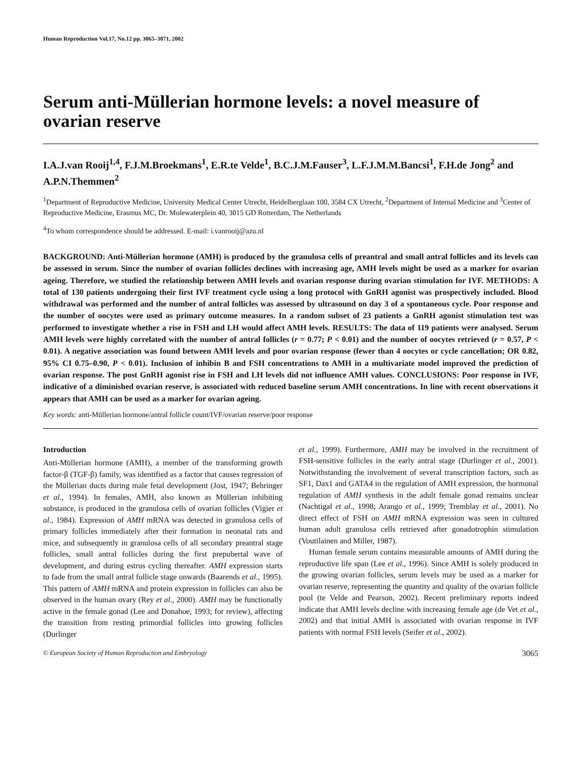Human Reproduction Vol.17, No.12 pp. 3065–3071, 2002
Serum anti-Müllerian hormone levels: a novel measure of ovarian reserve
I.A.J.van Rooij<sup>1,4</sup>, F.J.M.Broekmans<sup>1</sup>, E.R.te Velde<sup>1</sup>, B.C.J.M.Fauser<sup>3</sup>, L.F.J.M.M.Bancsi<sup>1</sup>, F.H.de Jong<sup>2</sup> and A.P.N.Themmen<sup>2</sup>
<sup>1</sup> Department of Reproductive Medicine, University Medical Center Utrecht, Heidelberglaan 100, 3584 CX Utrecht, <sup>2</sup>Department of Internal Medicine and <sup>3</sup>Center of Reproductive Medicine, Erasmus MC, Dr. Molewaterplein 40, 3015 GD Rotterdam, The Netherlands
<sup>4</sup> To whom correspondence should be addressed. E-mail: i.vanrooij@azu.nl
BACKGROUND: Anti-Müllerian hormone (AMH) is produced by the granulosa cells of preantral and small antral follicles and its levels can be assessed in serum. Since the number of ovarian follicles declines with increasing age, AMH levels might be used as a marker for ovarian ageing. Therefore, we studied the relationship between AMH levels and ovarian response during ovarian stimulation for IVF. METHODS: A total of 130 patients undergoing their first IVF treatment cycle using a long protocol with GnRH agonist was prospectively included. Blood withdrawal was performed and the number of antral follicles was assessed by ultrasound on day 3 of a spontaneous cycle. Poor response and the number of oocytes were used as primary outcome measures. In a random subset of 23 patients a GnRH agonist stimulation test was performed to investigate whether a rise in FSH and LH would affect AMH levels. RESULTS: The data of 119 patients were analysed. Serum AMH levels were highly correlated with the number of antral follicles (r = 0.77; P < 0.01) and the number of oocytes retrieved (r = 0.57, P < 0.01). A negative association was found between AMH levels and poor ovarian response (fewer than 4 oocytes or cycle cancellation; OR 0.82, 95% CI 0.75–0.90, P < 0.01). Inclusion of inhibin B and FSH concentrations to AMH in a multivariate model improved the prediction of ovarian response. The post GnRH agonist rise in FSH and LH levels did not influence AMH values. CONCLUSIONS: Poor response in IVF, indicative of a diminished ovarian reserve, is associated with reduced baseline serum AMH concentrations. In line with recent observations it appears that AMH can be used as a marker for ovarian ageing.
Key words: anti-Müllerian hormone/antral follicle count/IVF/ovarian reserve/poor response
Introduction
Anti-Müllerian hormone (AMH), a member of the transforming growth factor-β (TGF-β) family, was identified as a factor that causes regression of the Müllerian ducts during male fetal development (Jost, 1947; Behringer et al., 1994). In females, AMH, also known as Müllerian inhibiting substance, is produced in the granulosa cells of ovarian follicles (Vigier et al., 1984). Expression of AMH mRNA was detected in granulosa cells of primary follicles immediately after their formation in neonatal rats and mice, and subsequently in granulosa cells of all secondary preantral stage follicles, small antral follicles during the first prepubertal wave of development, and during estrus cycling thereafter. AMH expression starts to fade from the small antral follicle stage onwards (Baarends et al., 1995). This pattern of AMH mRNA and protein expression in follicles can also be observed in the human ovary (Rey et al., 2000). AMH may be functionally active in the female gonad (Lee and Donahoe, 1993; for review), affecting the transition from resting primordial follicles into growing follicles (Durlinger
et al., 1999). Furthermore, AMH may be involved in the recruitment of FSH-sensitive follicles in the early antral stage (Durlinger et al., 2001). Notwithstanding the involvement of several transcription factors, such as SF1, Dax1 and GATA4 in the regulation of AMH expression, the hormonal regulation of AMH synthesis in the adult female gonad remains unclear (Nachtigal et al., 1998; Arango et al., 1999; Tremblay et al., 2001). No direct effect of FSH on AMH mRNA expression was seen in cultured human adult granulosa cells retrieved after gonadotrophin stimulation (Voutilainen and Miller, 1987).
Human female serum contains measurable amounts of AMH during the reproductive life span (Lee et al., 1996). Since AMH is solely produced in the growing ovarian follicles, serum levels may be used as a marker for ovarian reserve, representing the quantity and quality of the ovarian follicle pool (te Velde and Pearson, 2002). Recent preliminary reports indeed indicate that AMH levels decline with increasing female age (de Vet et al., 2002) and that initial AMH is associated with ovarian response in IVF patients with normal FSH levels (Seifer et al., 2002).
© European Society of Human Reproduction and Embryology 3065